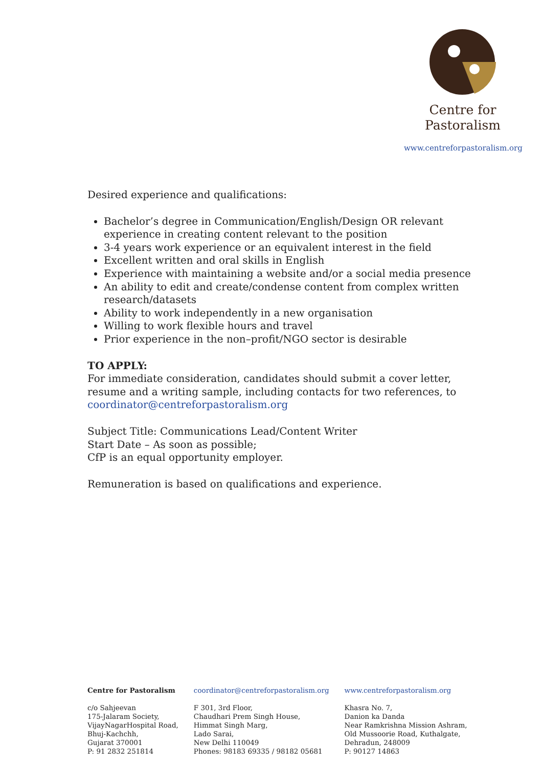Centre for
Pastoralism
www.centreforpastoralism.org
Desired experience and qualifications:
Bachelor’s degree in Communication/English/Design OR relevant experience in creating content relevant to the position
3-4 years work experience or an equivalent interest in the field
Excellent written and oral skills in English
Experience with maintaining a website and/or a social media presence
An ability to edit and create/condense content from complex written research/datasets
Ability to work independently in a new organisation
Willing to work flexible hours and travel
Prior experience in the non–profit/NGO sector is desirable
TO APPLY:
For immediate consideration, candidates should submit a cover letter, resume and a writing sample, including contacts for two references, to coordinator@centreforpastoralism.org
Subject Title: Communications Lead/Content Writer
Start Date – As soon as possible;
CfP is an equal opportunity employer.
Remuneration is based on qualifications and experience.
Centre for Pastoralism
c/o Sahjeevan
175-Jalaram Society,
VijayNagarHospital Road,
Bhuj-Kachchh,
Gujarat 370001
P: 91 2832 251814
coordinator@centreforpastoralism.org
F 301, 3rd Floor,
Chaudhari Prem Singh House,
Himmat Singh Marg,
Lado Sarai,
New Delhi 110049
Phones: 98183 69335 / 98182 05681
www.centreforpastoralism.org
Khasra No. 7,
Danion ka Danda
Near Ramkrishna Mission Ashram,
Old Mussoorie Road, Kuthalgate,
Dehradun, 248009
P: 90127 14863